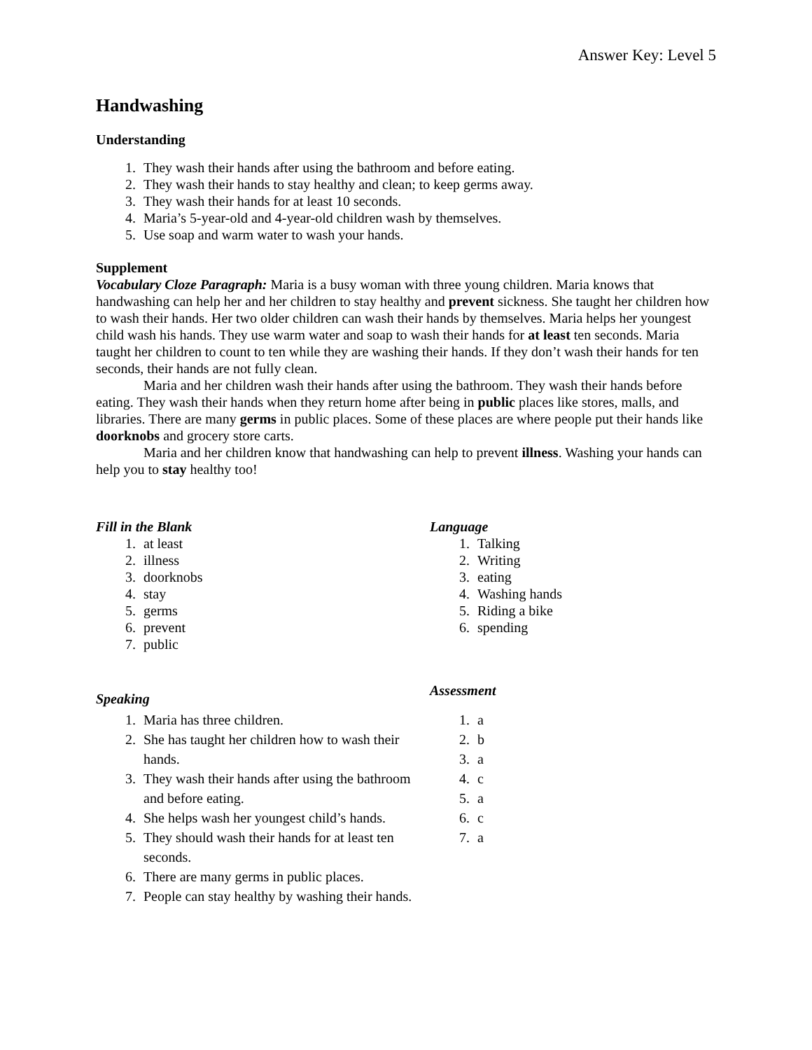Answer Key: Level 5
Handwashing
Understanding
1. They wash their hands after using the bathroom and before eating.
2. They wash their hands to stay healthy and clean; to keep germs away.
3. They wash their hands for at least 10 seconds.
4. Maria’s 5-year-old and 4-year-old children wash by themselves.
5. Use soap and warm water to wash your hands.
Supplement
Vocabulary Cloze Paragraph: Maria is a busy woman with three young children. Maria knows that handwashing can help her and her children to stay healthy and prevent sickness. She taught her children how to wash their hands. Her two older children can wash their hands by themselves. Maria helps her youngest child wash his hands. They use warm water and soap to wash their hands for at least ten seconds. Maria taught her children to count to ten while they are washing their hands. If they don’t wash their hands for ten seconds, their hands are not fully clean.
Maria and her children wash their hands after using the bathroom. They wash their hands before eating. They wash their hands when they return home after being in public places like stores, malls, and libraries. There are many germs in public places. Some of these places are where people put their hands like doorknobs and grocery store carts.
Maria and her children know that handwashing can help to prevent illness. Washing your hands can help you to stay healthy too!
Fill in the Blank
1. at least
2. illness
3. doorknobs
4. stay
5. germs
6. prevent
7. public
Speaking
1. Maria has three children.
2. She has taught her children how to wash their hands.
3. They wash their hands after using the bathroom and before eating.
4. She helps wash her youngest child’s hands.
5. They should wash their hands for at least ten seconds.
6. There are many germs in public places.
7. People can stay healthy by washing their hands.
Language
1. Talking
2. Writing
3. eating
4. Washing hands
5. Riding a bike
6. spending
Assessment
1. a
2. b
3. a
4. c
5. a
6. c
7. a